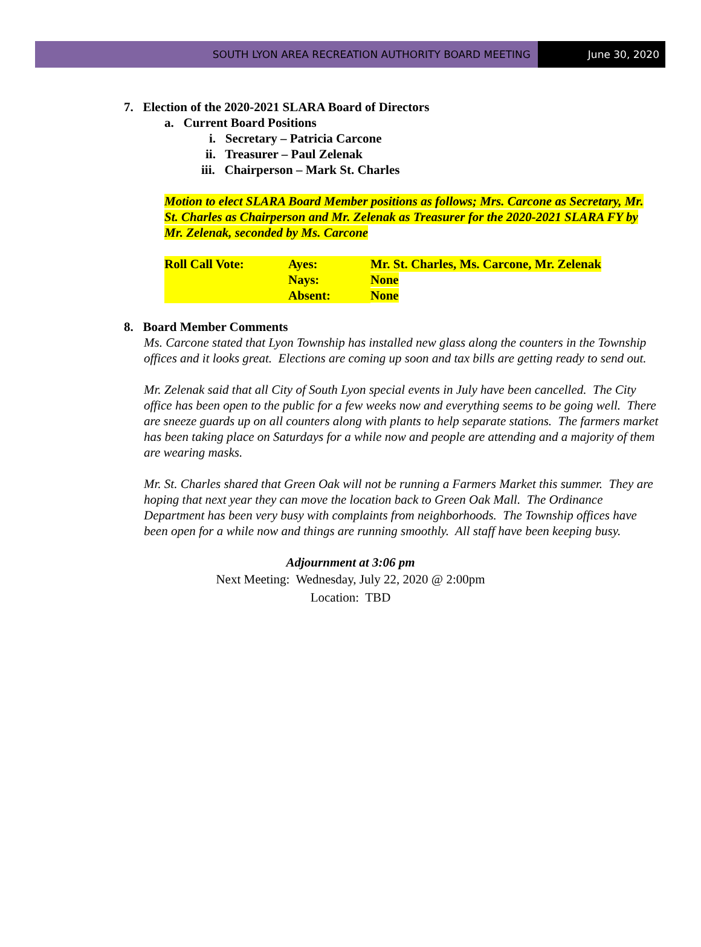SOUTH LYON AREA RECREATION AUTHORITY BOARD MEETING
June 30, 2020
7. Election of the 2020-2021 SLARA Board of Directors
a. Current Board Positions
i. Secretary – Patricia Carcone
ii. Treasurer – Paul Zelenak
iii. Chairperson – Mark St. Charles
Motion to elect SLARA Board Member positions as follows; Mrs. Carcone as Secretary, Mr. St. Charles as Chairperson and Mr. Zelenak as Treasurer for the 2020-2021 SLARA FY by Mr. Zelenak, seconded by Ms. Carcone
| Roll Call Vote: | Ayes: | Mr. St. Charles, Ms. Carcone, Mr. Zelenak |
| | Nays: | None |
| | Absent: | None |
8. Board Member Comments
Ms. Carcone stated that Lyon Township has installed new glass along the counters in the Township offices and it looks great. Elections are coming up soon and tax bills are getting ready to send out.
Mr. Zelenak said that all City of South Lyon special events in July have been cancelled. The City office has been open to the public for a few weeks now and everything seems to be going well. There are sneeze guards up on all counters along with plants to help separate stations. The farmers market has been taking place on Saturdays for a while now and people are attending and a majority of them are wearing masks.
Mr. St. Charles shared that Green Oak will not be running a Farmers Market this summer. They are hoping that next year they can move the location back to Green Oak Mall. The Ordinance Department has been very busy with complaints from neighborhoods. The Township offices have been open for a while now and things are running smoothly. All staff have been keeping busy.
Adjournment at 3:06 pm
Next Meeting: Wednesday, July 22, 2020 @ 2:00pm
Location: TBD